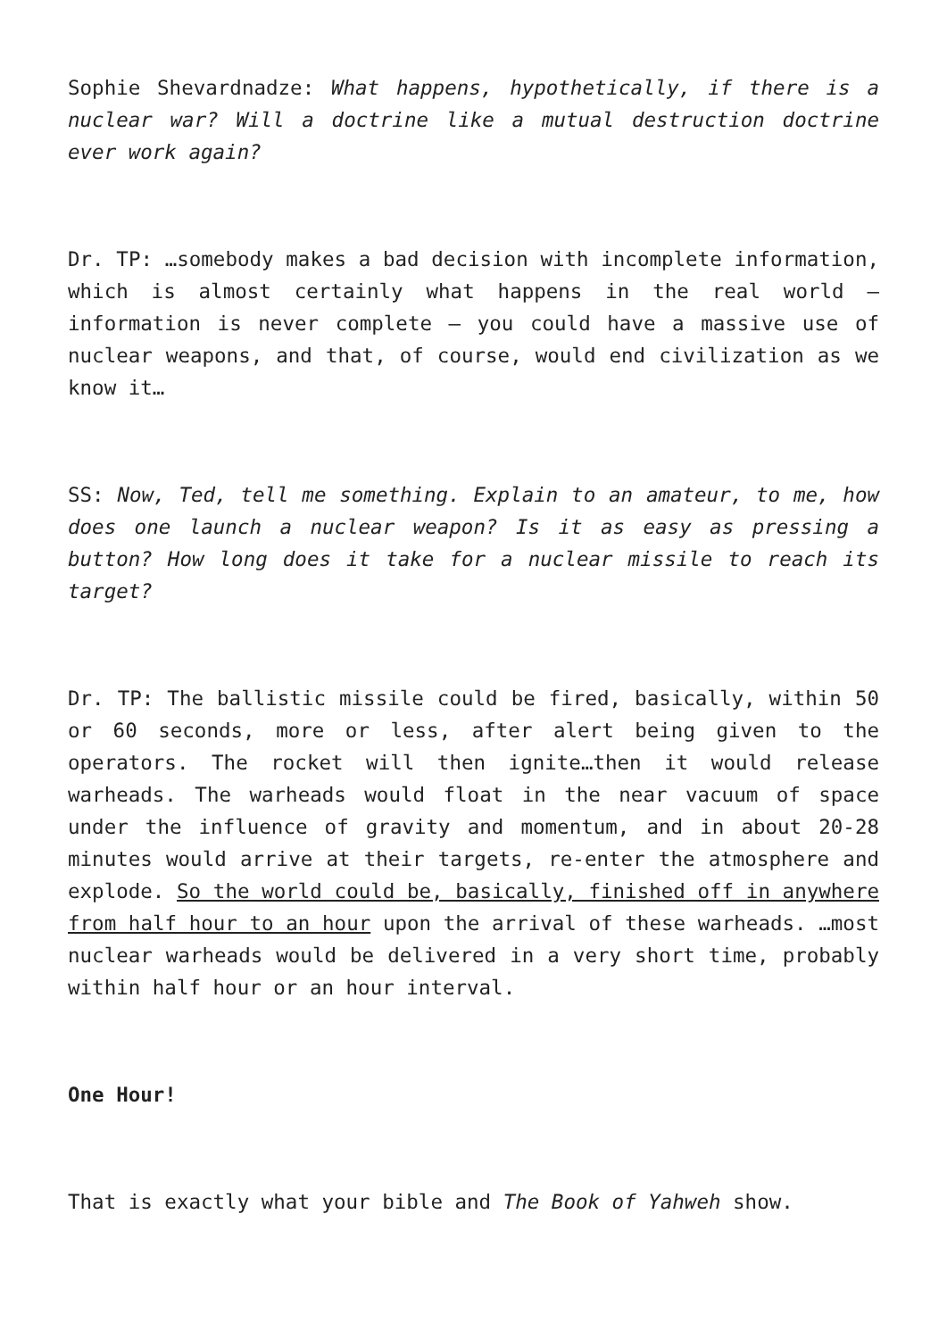Sophie Shevardnadze: What happens, hypothetically, if there is a nuclear war? Will a doctrine like a mutual destruction doctrine ever work again?
Dr. TP: …somebody makes a bad decision with incomplete information, which is almost certainly what happens in the real world – information is never complete – you could have a massive use of nuclear weapons, and that, of course, would end civilization as we know it…
SS: Now, Ted, tell me something. Explain to an amateur, to me, how does one launch a nuclear weapon? Is it as easy as pressing a button? How long does it take for a nuclear missile to reach its target?
Dr. TP: The ballistic missile could be fired, basically, within 50 or 60 seconds, more or less, after alert being given to the operators. The rocket will then ignite…then it would release warheads. The warheads would float in the near vacuum of space under the influence of gravity and momentum, and in about 20-28 minutes would arrive at their targets, re-enter the atmosphere and explode. So the world could be, basically, finished off in anywhere from half hour to an hour upon the arrival of these warheads. …most nuclear warheads would be delivered in a very short time, probably within half hour or an hour interval.
One Hour!
That is exactly what your bible and The Book of Yahweh show.